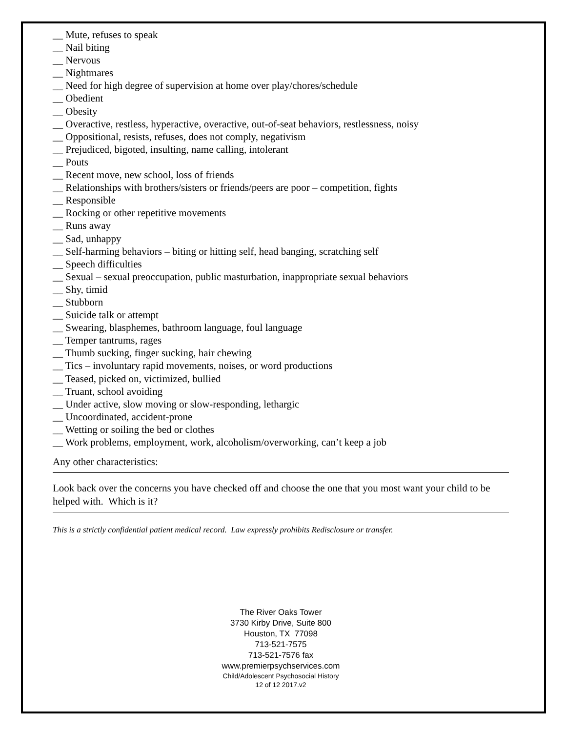__ Mute, refuses to speak
__ Nail biting
__ Nervous
__ Nightmares
__ Need for high degree of supervision at home over play/chores/schedule
__ Obedient
__ Obesity
__ Overactive, restless, hyperactive, overactive, out-of-seat behaviors, restlessness, noisy
__ Oppositional, resists, refuses, does not comply, negativism
__ Prejudiced, bigoted, insulting, name calling, intolerant
__ Pouts
__ Recent move, new school, loss of friends
__ Relationships with brothers/sisters or friends/peers are poor – competition, fights
__ Responsible
__ Rocking or other repetitive movements
__ Runs away
__ Sad, unhappy
__ Self-harming behaviors – biting or hitting self, head banging, scratching self
__ Speech difficulties
__ Sexual – sexual preoccupation, public masturbation, inappropriate sexual behaviors
__ Shy, timid
__ Stubborn
__ Suicide talk or attempt
__ Swearing, blasphemes, bathroom language, foul language
__ Temper tantrums, rages
__ Thumb sucking, finger sucking, hair chewing
__ Tics – involuntary rapid movements, noises, or word productions
__ Teased, picked on, victimized, bullied
__ Truant, school avoiding
__ Under active, slow moving or slow-responding, lethargic
__ Uncoordinated, accident-prone
__ Wetting or soiling the bed or clothes
__ Work problems, employment, work, alcoholism/overworking, can’t keep a job
Any other characteristics:
Look back over the concerns you have checked off and choose the one that you most want your child to be helped with. Which is it?
This is a strictly confidential patient medical record. Law expressly prohibits Redisclosure or transfer.
The River Oaks Tower
3730 Kirby Drive, Suite 800
Houston, TX 77098
713-521-7575
713-521-7576 fax
www.premierpsychservices.com
Child/Adolescent Psychosocial History
12 of 12 2017.v2